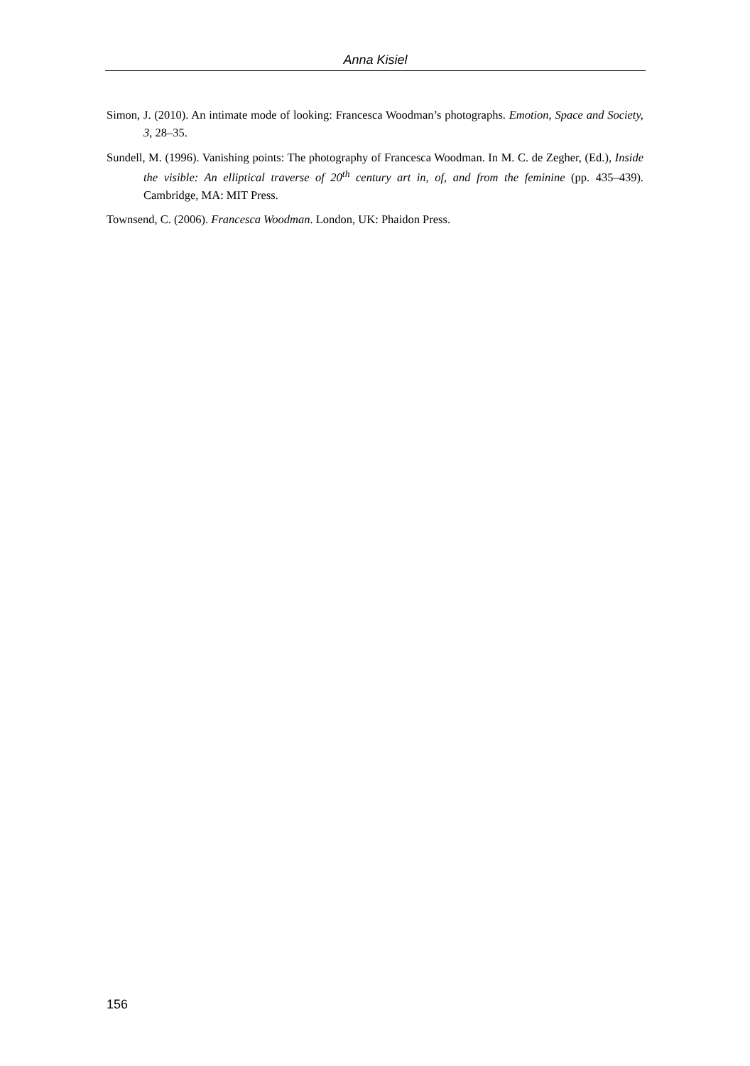Anna Kisiel
Simon, J. (2010). An intimate mode of looking: Francesca Woodman’s photographs. Emotion, Space and Society, 3, 28–35.
Sundell, M. (1996). Vanishing points: The photography of Francesca Woodman. In M. C. de Zegher, (Ed.), Inside the visible: An elliptical traverse of 20<sup>th</sup> century art in, of, and from the feminine (pp. 435–439). Cambridge, MA: MIT Press.
Townsend, C. (2006). Francesca Woodman. London, UK: Phaidon Press.
156